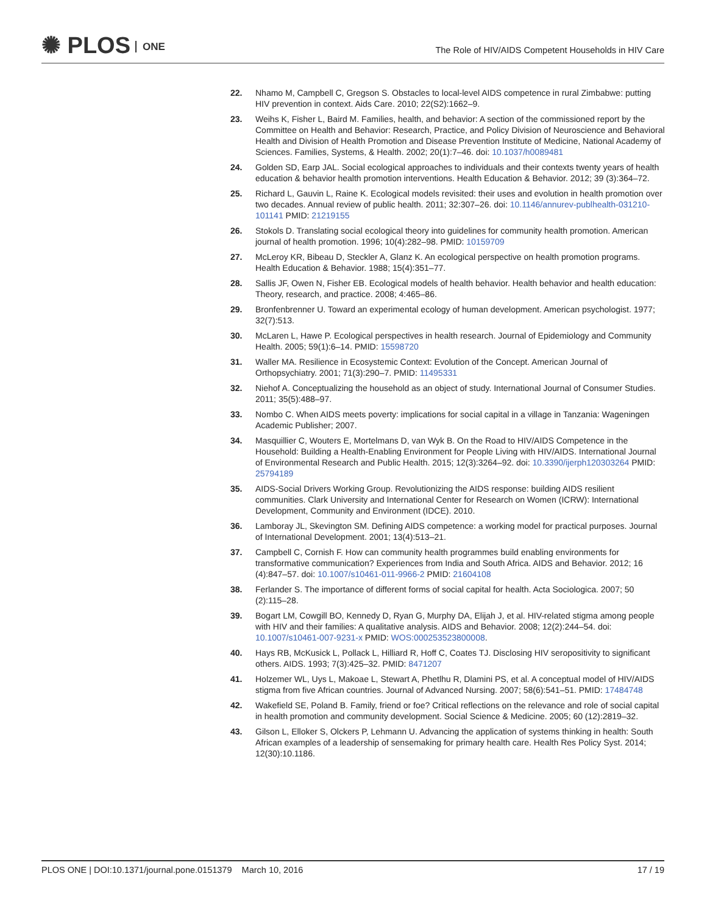✺ PLOS ONE
The Role of HIV/AIDS Competent Households in HIV Care
22. Nhamo M, Campbell C, Gregson S. Obstacles to local-level AIDS competence in rural Zimbabwe: putting HIV prevention in context. Aids Care. 2010; 22(S2):1662–9.
23. Weihs K, Fisher L, Baird M. Families, health, and behavior: A section of the commissioned report by the Committee on Health and Behavior: Research, Practice, and Policy Division of Neuroscience and Behavioral Health and Division of Health Promotion and Disease Prevention Institute of Medicine, National Academy of Sciences. Families, Systems, & Health. 2002; 20(1):7–46. doi: 10.1037/h0089481
24. Golden SD, Earp JAL. Social ecological approaches to individuals and their contexts twenty years of health education & behavior health promotion interventions. Health Education & Behavior. 2012; 39 (3):364–72.
25. Richard L, Gauvin L, Raine K. Ecological models revisited: their uses and evolution in health promotion over two decades. Annual review of public health. 2011; 32:307–26. doi: 10.1146/annurev-publhealth-031210-101141 PMID: 21219155
26. Stokols D. Translating social ecological theory into guidelines for community health promotion. American journal of health promotion. 1996; 10(4):282–98. PMID: 10159709
27. McLeroy KR, Bibeau D, Steckler A, Glanz K. An ecological perspective on health promotion programs. Health Education & Behavior. 1988; 15(4):351–77.
28. Sallis JF, Owen N, Fisher EB. Ecological models of health behavior. Health behavior and health education: Theory, research, and practice. 2008; 4:465–86.
29. Bronfenbrenner U. Toward an experimental ecology of human development. American psychologist. 1977; 32(7):513.
30. McLaren L, Hawe P. Ecological perspectives in health research. Journal of Epidemiology and Community Health. 2005; 59(1):6–14. PMID: 15598720
31. Waller MA. Resilience in Ecosystemic Context: Evolution of the Concept. American Journal of Orthopsychiatry. 2001; 71(3):290–7. PMID: 11495331
32. Niehof A. Conceptualizing the household as an object of study. International Journal of Consumer Studies. 2011; 35(5):488–97.
33. Nombo C. When AIDS meets poverty: implications for social capital in a village in Tanzania: Wageningen Academic Publisher; 2007.
34. Masquillier C, Wouters E, Mortelmans D, van Wyk B. On the Road to HIV/AIDS Competence in the Household: Building a Health-Enabling Environment for People Living with HIV/AIDS. International Journal of Environmental Research and Public Health. 2015; 12(3):3264–92. doi: 10.3390/ijerph120303264 PMID: 25794189
35. AIDS-Social Drivers Working Group. Revolutionizing the AIDS response: building AIDS resilient communities. Clark University and International Center for Research on Women (ICRW): International Development, Community and Environment (IDCE). 2010.
36. Lamboray JL, Skevington SM. Defining AIDS competence: a working model for practical purposes. Journal of International Development. 2001; 13(4):513–21.
37. Campbell C, Cornish F. How can community health programmes build enabling environments for transformative communication? Experiences from India and South Africa. AIDS and Behavior. 2012; 16 (4):847–57. doi: 10.1007/s10461-011-9966-2 PMID: 21604108
38. Ferlander S. The importance of different forms of social capital for health. Acta Sociologica. 2007; 50 (2):115–28.
39. Bogart LM, Cowgill BO, Kennedy D, Ryan G, Murphy DA, Elijah J, et al. HIV-related stigma among people with HIV and their families: A qualitative analysis. AIDS and Behavior. 2008; 12(2):244–54. doi: 10.1007/s10461-007-9231-x PMID: WOS:000253523800008.
40. Hays RB, McKusick L, Pollack L, Hilliard R, Hoff C, Coates TJ. Disclosing HIV seropositivity to significant others. AIDS. 1993; 7(3):425–32. PMID: 8471207
41. Holzemer WL, Uys L, Makoae L, Stewart A, Phetlhu R, Dlamini PS, et al. A conceptual model of HIV/AIDS stigma from five African countries. Journal of Advanced Nursing. 2007; 58(6):541–51. PMID: 17484748
42. Wakefield SE, Poland B. Family, friend or foe? Critical reflections on the relevance and role of social capital in health promotion and community development. Social Science & Medicine. 2005; 60 (12):2819–32.
43. Gilson L, Elloker S, Olckers P, Lehmann U. Advancing the application of systems thinking in health: South African examples of a leadership of sensemaking for primary health care. Health Res Policy Syst. 2014; 12(30):10.1186.
PLOS ONE | DOI:10.1371/journal.pone.0151379 March 10, 2016
17 / 19